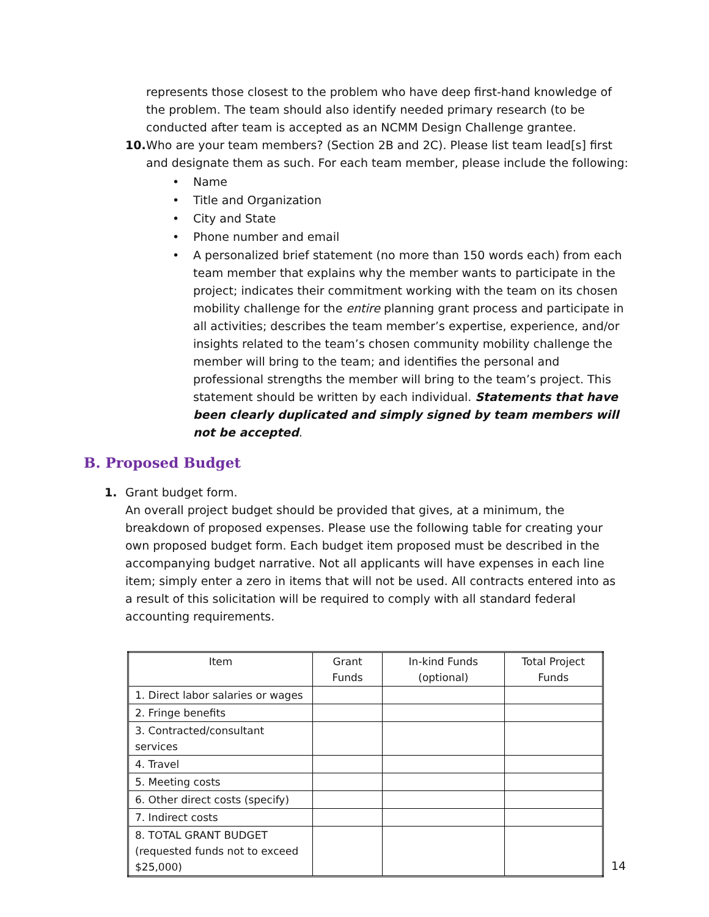represents those closest to the problem who have deep first-hand knowledge of the problem. The team should also identify needed primary research (to be conducted after team is accepted as an NCMM Design Challenge grantee.
10.
Who are your team members? (Section 2B and 2C). Please list team lead[s] first and designate them as such. For each team member, please include the following:
• Name
• Title and Organization
• City and State
• Phone number and email
• A personalized brief statement (no more than 150 words each) from each team member that explains why the member wants to participate in the project; indicates their commitment working with the team on its chosen mobility challenge for the entire planning grant process and participate in all activities; describes the team member’s expertise, experience, and/or insights related to the team’s chosen community mobility challenge the member will bring to the team; and identifies the personal and professional strengths the member will bring to the team’s project. This statement should be written by each individual. Statements that have been clearly duplicated and simply signed by team members will not be accepted.
B. Proposed Budget
1. Grant budget form.
An overall project budget should be provided that gives, at a minimum, the breakdown of proposed expenses. Please use the following table for creating your own proposed budget form. Each budget item proposed must be described in the accompanying budget narrative. Not all applicants will have expenses in each line item; simply enter a zero in items that will not be used. All contracts entered into as a result of this solicitation will be required to comply with all standard federal accounting requirements.
| Item | Grant Funds | In-kind Funds (optional) | Total Project Funds |
| --- | --- | --- | --- |
| 1. Direct labor salaries or wages | | | |
| 2. Fringe benefits | | | |
| 3. Contracted/consultant services | | | |
| 4. Travel | | | |
| 5. Meeting costs | | | |
| 6. Other direct costs (specify) | | | |
| 7. Indirect costs | | | |
| 8. TOTAL GRANT BUDGET (requested funds not to exceed $25,000) | | | |
14